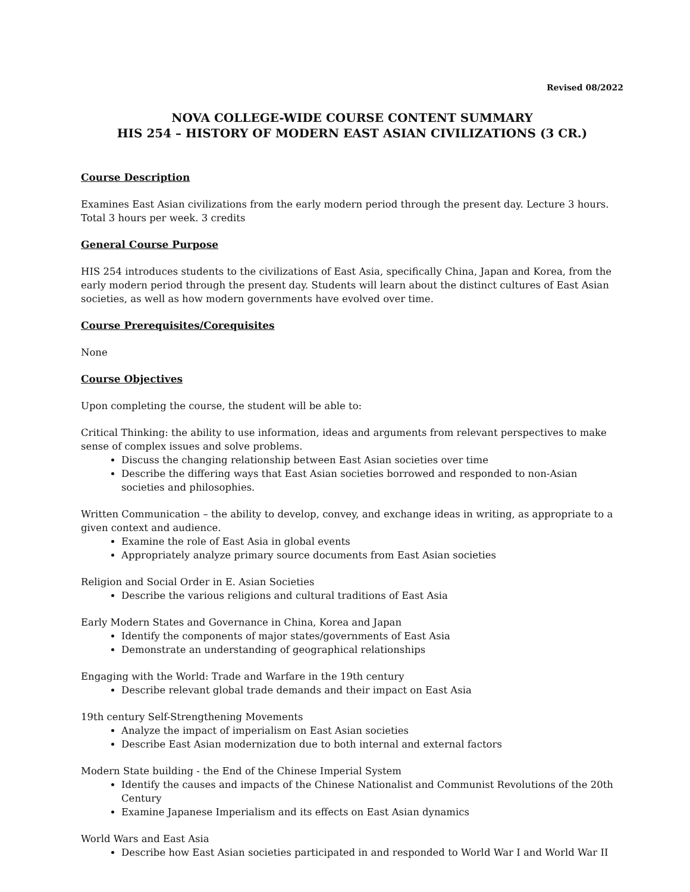Revised 08/2022
NOVA COLLEGE-WIDE COURSE CONTENT SUMMARY
HIS 254 – HISTORY OF MODERN EAST ASIAN CIVILIZATIONS (3 CR.)
Course Description
Examines East Asian civilizations from the early modern period through the present day. Lecture 3 hours. Total 3 hours per week. 3 credits
General Course Purpose
HIS 254 introduces students to the civilizations of East Asia, specifically China, Japan and Korea, from the early modern period through the present day. Students will learn about the distinct cultures of East Asian societies, as well as how modern governments have evolved over time.
Course Prerequisites/Corequisites
None
Course Objectives
Upon completing the course, the student will be able to:
Critical Thinking: the ability to use information, ideas and arguments from relevant perspectives to make sense of complex issues and solve problems.
Discuss the changing relationship between East Asian societies over time
Describe the differing ways that East Asian societies borrowed and responded to non-Asian societies and philosophies.
Written Communication – the ability to develop, convey, and exchange ideas in writing, as appropriate to a given context and audience.
Examine the role of East Asia in global events
Appropriately analyze primary source documents from East Asian societies
Religion and Social Order in E. Asian Societies
Describe the various religions and cultural traditions of East Asia
Early Modern States and Governance in China, Korea and Japan
Identify the components of major states/governments of East Asia
Demonstrate an understanding of geographical relationships
Engaging with the World: Trade and Warfare in the 19th century
Describe relevant global trade demands and their impact on East Asia
19th century Self-Strengthening Movements
Analyze the impact of imperialism on East Asian societies
Describe East Asian modernization due to both internal and external factors
Modern State building - the End of the Chinese Imperial System
Identify the causes and impacts of the Chinese Nationalist and Communist Revolutions of the 20th Century
Examine Japanese Imperialism and its effects on East Asian dynamics
World Wars and East Asia
Describe how East Asian societies participated in and responded to World War I and World War II